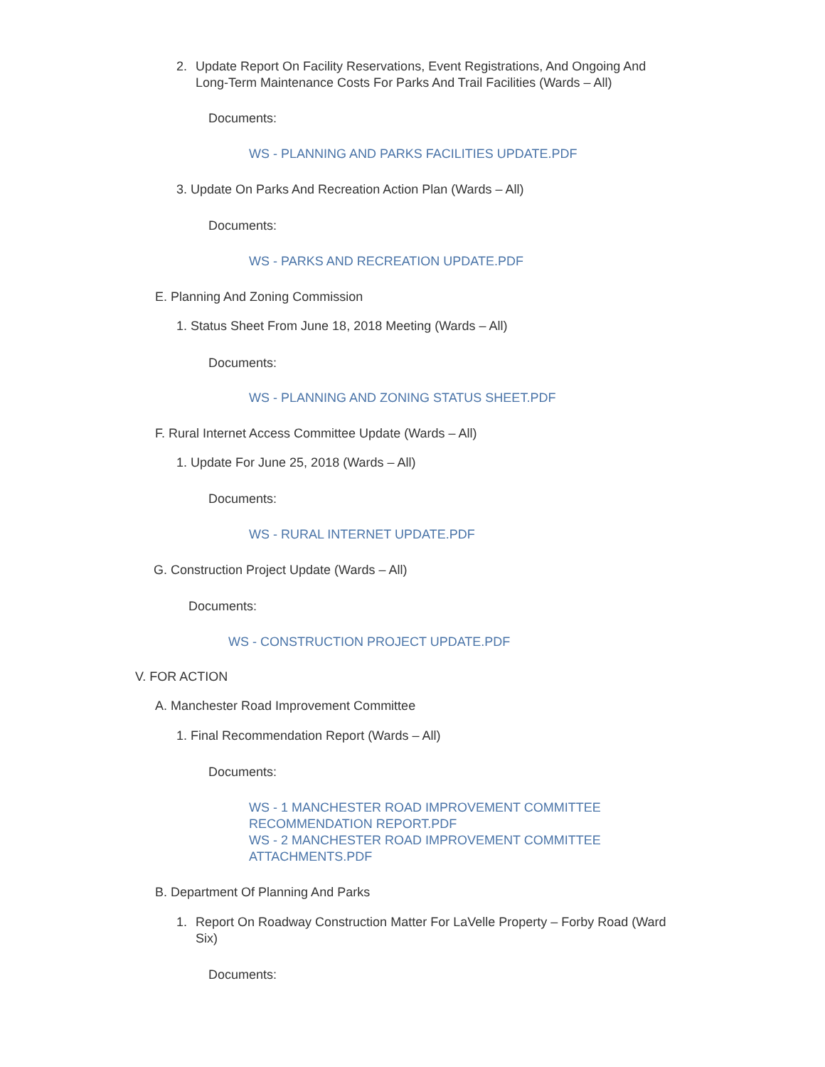2. Update Report On Facility Reservations, Event Registrations, And Ongoing And Long-Term Maintenance Costs For Parks And Trail Facilities (Wards – All)
Documents:
WS - PLANNING AND PARKS FACILITIES UPDATE.PDF
3. Update On Parks And Recreation Action Plan (Wards – All)
Documents:
WS - PARKS AND RECREATION UPDATE.PDF
E. Planning And Zoning Commission
1. Status Sheet From June 18, 2018 Meeting (Wards – All)
Documents:
WS - PLANNING AND ZONING STATUS SHEET.PDF
F. Rural Internet Access Committee Update (Wards – All)
1. Update For June 25, 2018 (Wards – All)
Documents:
WS - RURAL INTERNET UPDATE.PDF
G. Construction Project Update (Wards – All)
Documents:
WS - CONSTRUCTION PROJECT UPDATE.PDF
V. FOR ACTION
A. Manchester Road Improvement Committee
1. Final Recommendation Report (Wards – All)
Documents:
WS - 1 MANCHESTER ROAD IMPROVEMENT COMMITTEE RECOMMENDATION REPORT.PDF
WS - 2 MANCHESTER ROAD IMPROVEMENT COMMITTEE ATTACHMENTS.PDF
B. Department Of Planning And Parks
1. Report On Roadway Construction Matter For LaVelle Property – Forby Road (Ward Six)
Documents: